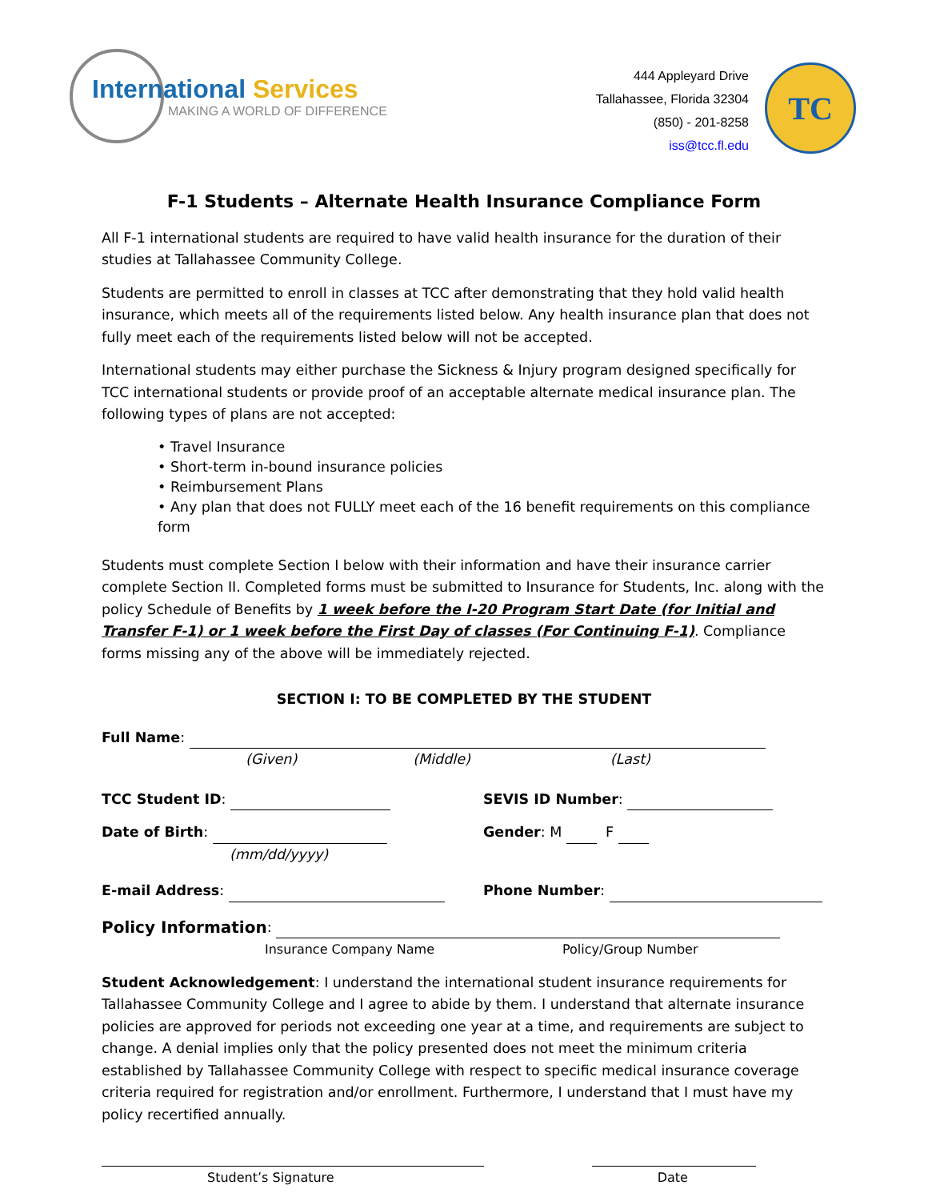International Services
MAKING A WORLD OF DIFFERENCE
444 Appleyard Drive
Tallahassee, Florida 32304
(850) - 201-8258
iss@tcc.fl.edu
TC
F-1 Students – Alternate Health Insurance Compliance Form
All F-1 international students are required to have valid health insurance for the duration of their studies at Tallahassee Community College.
Students are permitted to enroll in classes at TCC after demonstrating that they hold valid health insurance, which meets all of the requirements listed below. Any health insurance plan that does not fully meet each of the requirements listed below will not be accepted.
International students may either purchase the Sickness & Injury program designed specifically for TCC international students or provide proof of an acceptable alternate medical insurance plan. The following types of plans are not accepted:
• Travel Insurance
• Short-term in-bound insurance policies
• Reimbursement Plans
• Any plan that does not FULLY meet each of the 16 benefit requirements on this compliance form
Students must complete Section I below with their information and have their insurance carrier complete Section II. Completed forms must be submitted to Insurance for Students, Inc. along with the policy Schedule of Benefits by 1 week before the I-20 Program Start Date (for Initial and Transfer F-1) or 1 week before the First Day of classes (For Continuing F-1). Compliance forms missing any of the above will be immediately rejected.
SECTION I: TO BE COMPLETED BY THE STUDENT
Full Name:
(Given) (Middle) (Last)
TCC Student ID:
SEVIS ID Number:
Date of Birth:
Gender: M F
(mm/dd/yyyy)
E-mail Address:
Phone Number:
Policy Information:
Insurance Company Name Policy/Group Number
Student Acknowledgement: I understand the international student insurance requirements for Tallahassee Community College and I agree to abide by them. I understand that alternate insurance policies are approved for periods not exceeding one year at a time, and requirements are subject to change. A denial implies only that the policy presented does not meet the minimum criteria established by Tallahassee Community College with respect to specific medical insurance coverage criteria required for registration and/or enrollment. Furthermore, I understand that I must have my policy recertified annually.
Student’s Signature Date